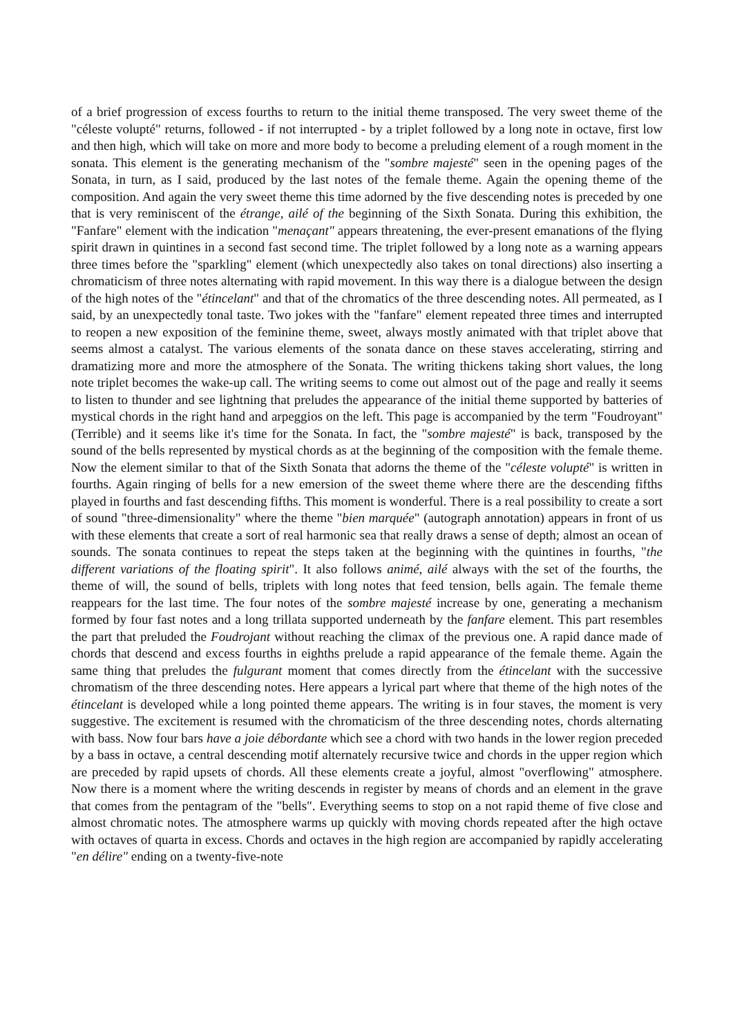of a brief progression of excess fourths to return to the initial theme transposed. The very sweet theme of the "céleste volupté" returns, followed - if not interrupted - by a triplet followed by a long note in octave, first low and then high, which will take on more and more body to become a preluding element of a rough moment in the sonata. This element is the generating mechanism of the "sombre majesté" seen in the opening pages of the Sonata, in turn, as I said, produced by the last notes of the female theme. Again the opening theme of the composition. And again the very sweet theme this time adorned by the five descending notes is preceded by one that is very reminiscent of the étrange, ailé of the beginning of the Sixth Sonata. During this exhibition, the "Fanfare" element with the indication "menaçant" appears threatening, the ever-present emanations of the flying spirit drawn in quintines in a second fast second time. The triplet followed by a long note as a warning appears three times before the "sparkling" element (which unexpectedly also takes on tonal directions) also inserting a chromaticism of three notes alternating with rapid movement. In this way there is a dialogue between the design of the high notes of the "étincelant" and that of the chromatics of the three descending notes. All permeated, as I said, by an unexpectedly tonal taste. Two jokes with the "fanfare" element repeated three times and interrupted to reopen a new exposition of the feminine theme, sweet, always mostly animated with that triplet above that seems almost a catalyst. The various elements of the sonata dance on these staves accelerating, stirring and dramatizing more and more the atmosphere of the Sonata. The writing thickens taking short values, the long note triplet becomes the wake-up call. The writing seems to come out almost out of the page and really it seems to listen to thunder and see lightning that preludes the appearance of the initial theme supported by batteries of mystical chords in the right hand and arpeggios on the left. This page is accompanied by the term "Foudroyant" (Terrible) and it seems like it's time for the Sonata. In fact, the "sombre majesté" is back, transposed by the sound of the bells represented by mystical chords as at the beginning of the composition with the female theme. Now the element similar to that of the Sixth Sonata that adorns the theme of the "céleste volupté" is written in fourths. Again ringing of bells for a new emersion of the sweet theme where there are the descending fifths played in fourths and fast descending fifths. This moment is wonderful. There is a real possibility to create a sort of sound "three-dimensionality" where the theme "bien marquée" (autograph annotation) appears in front of us with these elements that create a sort of real harmonic sea that really draws a sense of depth; almost an ocean of sounds. The sonata continues to repeat the steps taken at the beginning with the quintines in fourths, "the different variations of the floating spirit". It also follows animé, ailé always with the set of the fourths, the theme of will, the sound of bells, triplets with long notes that feed tension, bells again. The female theme reappears for the last time. The four notes of the sombre majesté increase by one, generating a mechanism formed by four fast notes and a long trillata supported underneath by the fanfare element. This part resembles the part that preluded the Foudrojant without reaching the climax of the previous one. A rapid dance made of chords that descend and excess fourths in eighths prelude a rapid appearance of the female theme. Again the same thing that preludes the fulgurant moment that comes directly from the étincelant with the successive chromatism of the three descending notes. Here appears a lyrical part where that theme of the high notes of the étincelant is developed while a long pointed theme appears. The writing is in four staves, the moment is very suggestive. The excitement is resumed with the chromaticism of the three descending notes, chords alternating with bass. Now four bars have a joie débordante which see a chord with two hands in the lower region preceded by a bass in octave, a central descending motif alternately recursive twice and chords in the upper region which are preceded by rapid upsets of chords. All these elements create a joyful, almost "overflowing" atmosphere. Now there is a moment where the writing descends in register by means of chords and an element in the grave that comes from the pentagram of the "bells". Everything seems to stop on a not rapid theme of five close and almost chromatic notes. The atmosphere warms up quickly with moving chords repeated after the high octave with octaves of quarta in excess. Chords and octaves in the high region are accompanied by rapidly accelerating "en délire" ending on a twenty-five-note